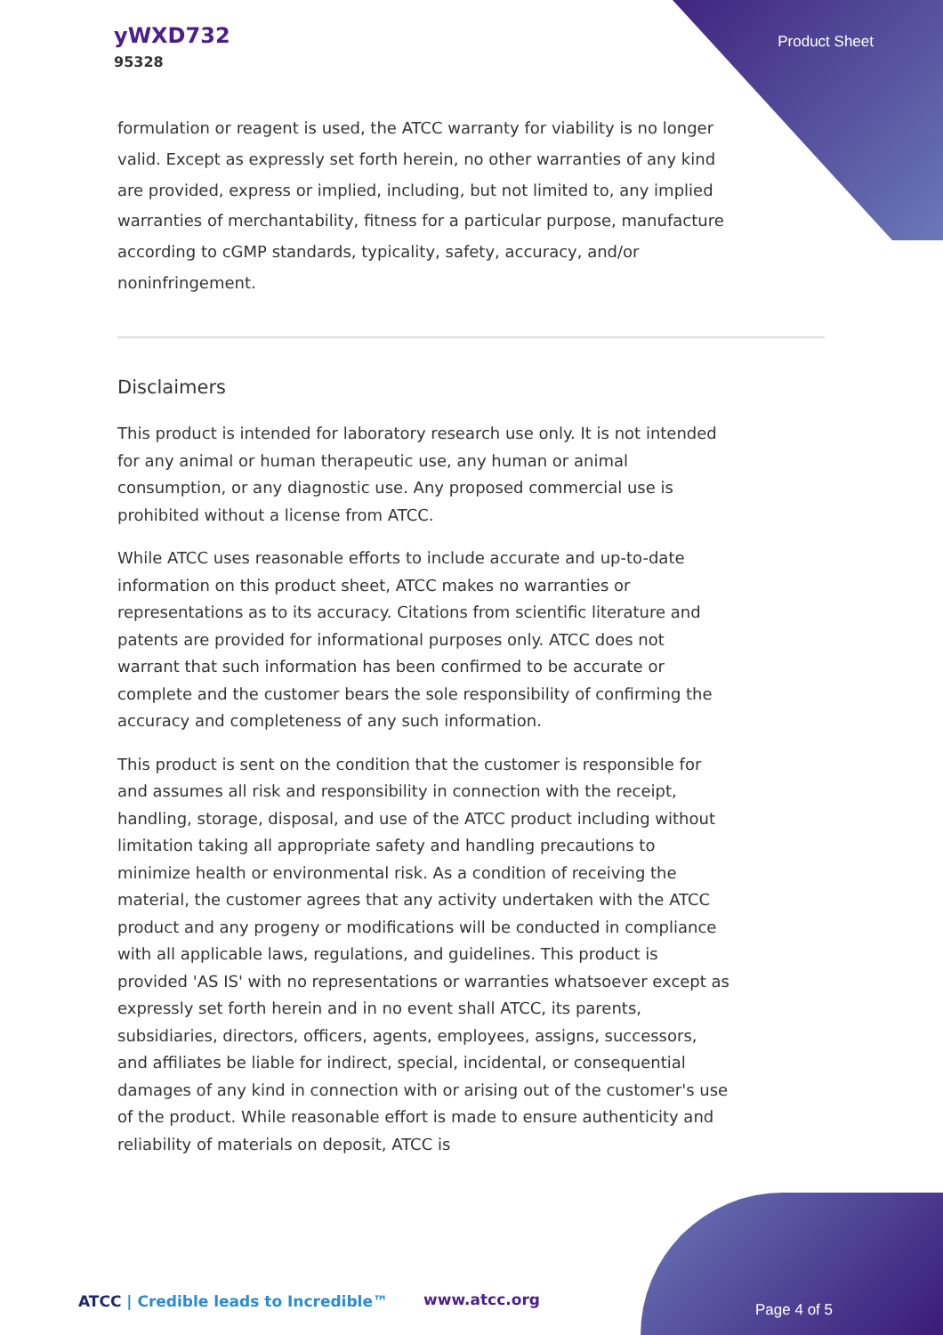yWXD732
95328
Product Sheet
formulation or reagent is used, the ATCC warranty for viability is no longer valid. Except as expressly set forth herein, no other warranties of any kind are provided, express or implied, including, but not limited to, any implied warranties of merchantability, fitness for a particular purpose, manufacture according to cGMP standards, typicality, safety, accuracy, and/or noninfringement.
Disclaimers
This product is intended for laboratory research use only. It is not intended for any animal or human therapeutic use, any human or animal consumption, or any diagnostic use. Any proposed commercial use is prohibited without a license from ATCC.
While ATCC uses reasonable efforts to include accurate and up-to-date information on this product sheet, ATCC makes no warranties or representations as to its accuracy. Citations from scientific literature and patents are provided for informational purposes only. ATCC does not warrant that such information has been confirmed to be accurate or complete and the customer bears the sole responsibility of confirming the accuracy and completeness of any such information.
This product is sent on the condition that the customer is responsible for and assumes all risk and responsibility in connection with the receipt, handling, storage, disposal, and use of the ATCC product including without limitation taking all appropriate safety and handling precautions to minimize health or environmental risk. As a condition of receiving the material, the customer agrees that any activity undertaken with the ATCC product and any progeny or modifications will be conducted in compliance with all applicable laws, regulations, and guidelines. This product is provided 'AS IS' with no representations or warranties whatsoever except as expressly set forth herein and in no event shall ATCC, its parents, subsidiaries, directors, officers, agents, employees, assigns, successors, and affiliates be liable for indirect, special, incidental, or consequential damages of any kind in connection with or arising out of the customer's use of the product. While reasonable effort is made to ensure authenticity and reliability of materials on deposit, ATCC is
ATCC | Credible leads to Incredible™
www.atcc.org
Page 4 of 5